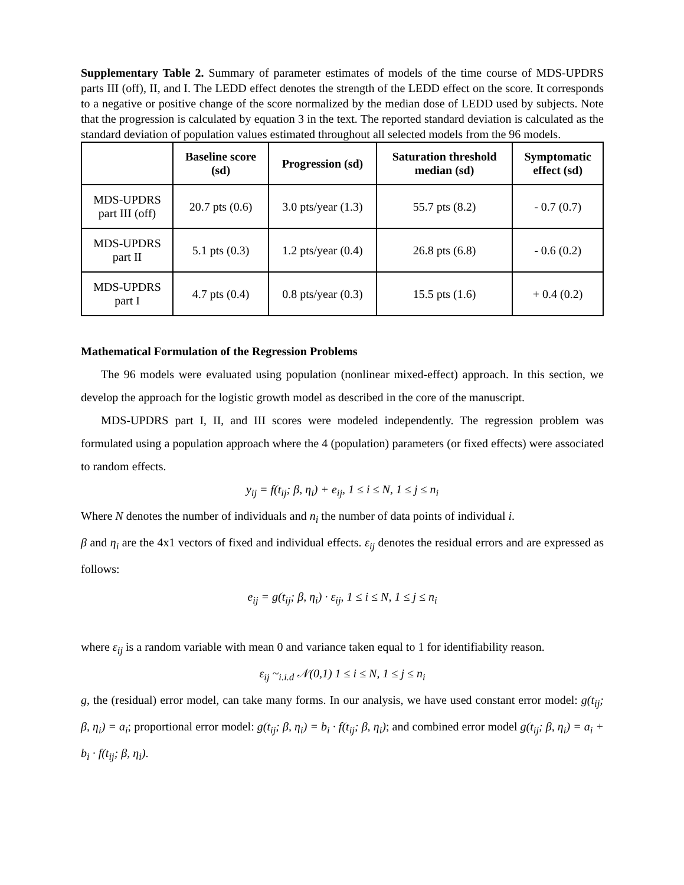Supplementary Table 2. Summary of parameter estimates of models of the time course of MDS-UPDRS parts III (off), II, and I. The LEDD effect denotes the strength of the LEDD effect on the score. It corresponds to a negative or positive change of the score normalized by the median dose of LEDD used by subjects. Note that the progression is calculated by equation 3 in the text. The reported standard deviation is calculated as the standard deviation of population values estimated throughout all selected models from the 96 models.
| | Baseline score (sd) | Progression (sd) | Saturation threshold median (sd) | Symptomatic effect (sd) |
| --- | --- | --- | --- | --- |
| MDS-UPDRS part III (off) | 20.7 pts (0.6) | 3.0 pts/year (1.3) | 55.7 pts (8.2) | - 0.7 (0.7) |
| MDS-UPDRS part II | 5.1 pts (0.3) | 1.2 pts/year (0.4) | 26.8 pts (6.8) | - 0.6 (0.2) |
| MDS-UPDRS part I | 4.7 pts (0.4) | 0.8 pts/year (0.3) | 15.5 pts (1.6) | + 0.4 (0.2) |
Mathematical Formulation of the Regression Problems
The 96 models were evaluated using population (nonlinear mixed-effect) approach. In this section, we develop the approach for the logistic growth model as described in the core of the manuscript.
MDS-UPDRS part I, II, and III scores were modeled independently. The regression problem was formulated using a population approach where the 4 (population) parameters (or fixed effects) were associated to random effects.
y<sub>ij</sub> = f(t<sub>ij</sub>; β, η<sub>i</sub>) + e<sub>ij</sub>, 1 ≤ i ≤ N, 1 ≤ j ≤ n<sub>i</sub>
Where N denotes the number of individuals and n<sub>i</sub> the number of data points of individual i.
β and η<sub>i</sub> are the 4x1 vectors of fixed and individual effects. ε<sub>ij</sub> denotes the residual errors and are expressed as follows:
e<sub>ij</sub> = g(t<sub>ij</sub>; β, η<sub>i</sub>) · ε<sub>ij</sub>, 1 ≤ i ≤ N, 1 ≤ j ≤ n<sub>i</sub>
where ε<sub>ij</sub> is a random variable with mean 0 and variance taken equal to 1 for identifiability reason.
ε<sub>ij</sub> ~<sub>i.i.d</sub> 𝒩(0,1) 1 ≤ i ≤ N, 1 ≤ j ≤ n<sub>i</sub>
g, the (residual) error model, can take many forms. In our analysis, we have used constant error model: g(t<sub>ij</sub>; β, η<sub>i</sub>) = a<sub>i</sub>; proportional error model: g(t<sub>ij</sub>; β, η<sub>i</sub>) = b<sub>i</sub> · f(t<sub>ij</sub>; β, η<sub>i</sub>); and combined error model g(t<sub>ij</sub>; β, η<sub>i</sub>) = a<sub>i</sub> + b<sub>i</sub> · f(t<sub>ij</sub>; β, η<sub>i</sub>).